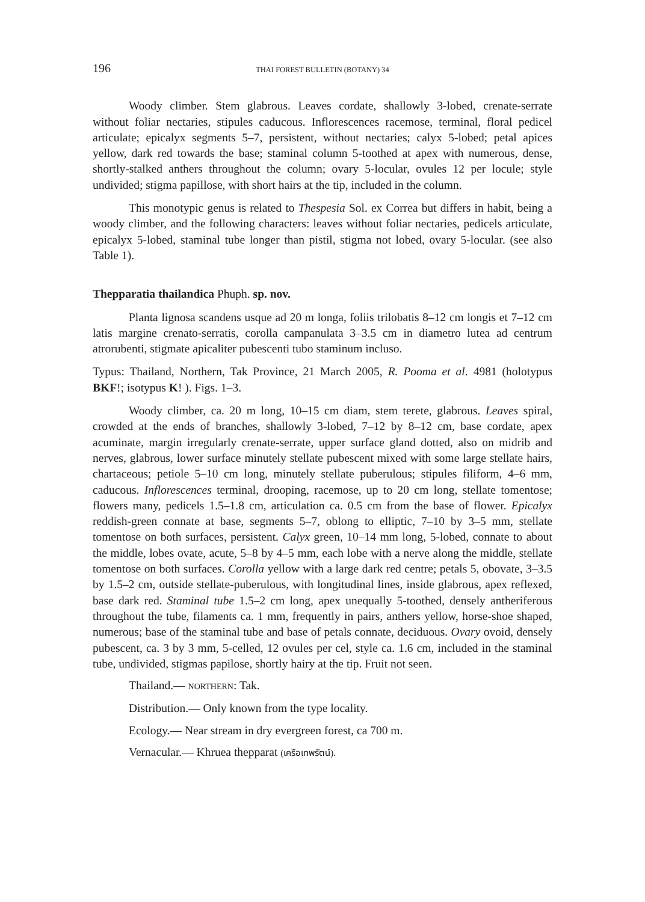196 THAI FOREST BULLETIN (BOTANY) 34
Woody climber. Stem glabrous. Leaves cordate, shallowly 3-lobed, crenate-serrate without foliar nectaries, stipules caducous. Inflorescences racemose, terminal, floral pedicel articulate; epicalyx segments 5–7, persistent, without nectaries; calyx 5-lobed; petal apices yellow, dark red towards the base; staminal column 5-toothed at apex with numerous, dense, shortly-stalked anthers throughout the column; ovary 5-locular, ovules 12 per locule; style undivided; stigma papillose, with short hairs at the tip, included in the column.
This monotypic genus is related to Thespesia Sol. ex Correa but differs in habit, being a woody climber, and the following characters: leaves without foliar nectaries, pedicels articulate, epicalyx 5-lobed, staminal tube longer than pistil, stigma not lobed, ovary 5-locular. (see also Table 1).
Thepparatia thailandica Phuph. sp. nov.
Planta lignosa scandens usque ad 20 m longa, foliis trilobatis 8–12 cm longis et 7–12 cm latis margine crenato-serratis, corolla campanulata 3–3.5 cm in diametro lutea ad centrum atrorubenti, stigmate apicaliter pubescenti tubo staminum incluso.
Typus: Thailand, Northern, Tak Province, 21 March 2005, R. Pooma et al. 4981 (holotypus BKF!; isotypus K! ). Figs. 1–3.
Woody climber, ca. 20 m long, 10–15 cm diam, stem terete, glabrous. Leaves spiral, crowded at the ends of branches, shallowly 3-lobed, 7–12 by 8–12 cm, base cordate, apex acuminate, margin irregularly crenate-serrate, upper surface gland dotted, also on midrib and nerves, glabrous, lower surface minutely stellate pubescent mixed with some large stellate hairs, chartaceous; petiole 5–10 cm long, minutely stellate puberulous; stipules filiform, 4–6 mm, caducous. Inflorescences terminal, drooping, racemose, up to 20 cm long, stellate tomentose; flowers many, pedicels 1.5–1.8 cm, articulation ca. 0.5 cm from the base of flower. Epicalyx reddish-green connate at base, segments 5–7, oblong to elliptic, 7–10 by 3–5 mm, stellate tomentose on both surfaces, persistent. Calyx green, 10–14 mm long, 5-lobed, connate to about the middle, lobes ovate, acute, 5–8 by 4–5 mm, each lobe with a nerve along the middle, stellate tomentose on both surfaces. Corolla yellow with a large dark red centre; petals 5, obovate, 3–3.5 by 1.5–2 cm, outside stellate-puberulous, with longitudinal lines, inside glabrous, apex reflexed, base dark red. Staminal tube 1.5–2 cm long, apex unequally 5-toothed, densely antheriferous throughout the tube, filaments ca. 1 mm, frequently in pairs, anthers yellow, horse-shoe shaped, numerous; base of the staminal tube and base of petals connate, deciduous. Ovary ovoid, densely pubescent, ca. 3 by 3 mm, 5-celled, 12 ovules per cel, style ca. 1.6 cm, included in the staminal tube, undivided, stigmas papilose, shortly hairy at the tip. Fruit not seen.
Thailand.— NORTHERN: Tak.
Distribution.— Only known from the type locality.
Ecology.— Near stream in dry evergreen forest, ca 700 m.
Vernacular.— Khruea thepparat (เครือเทพรัตน์).